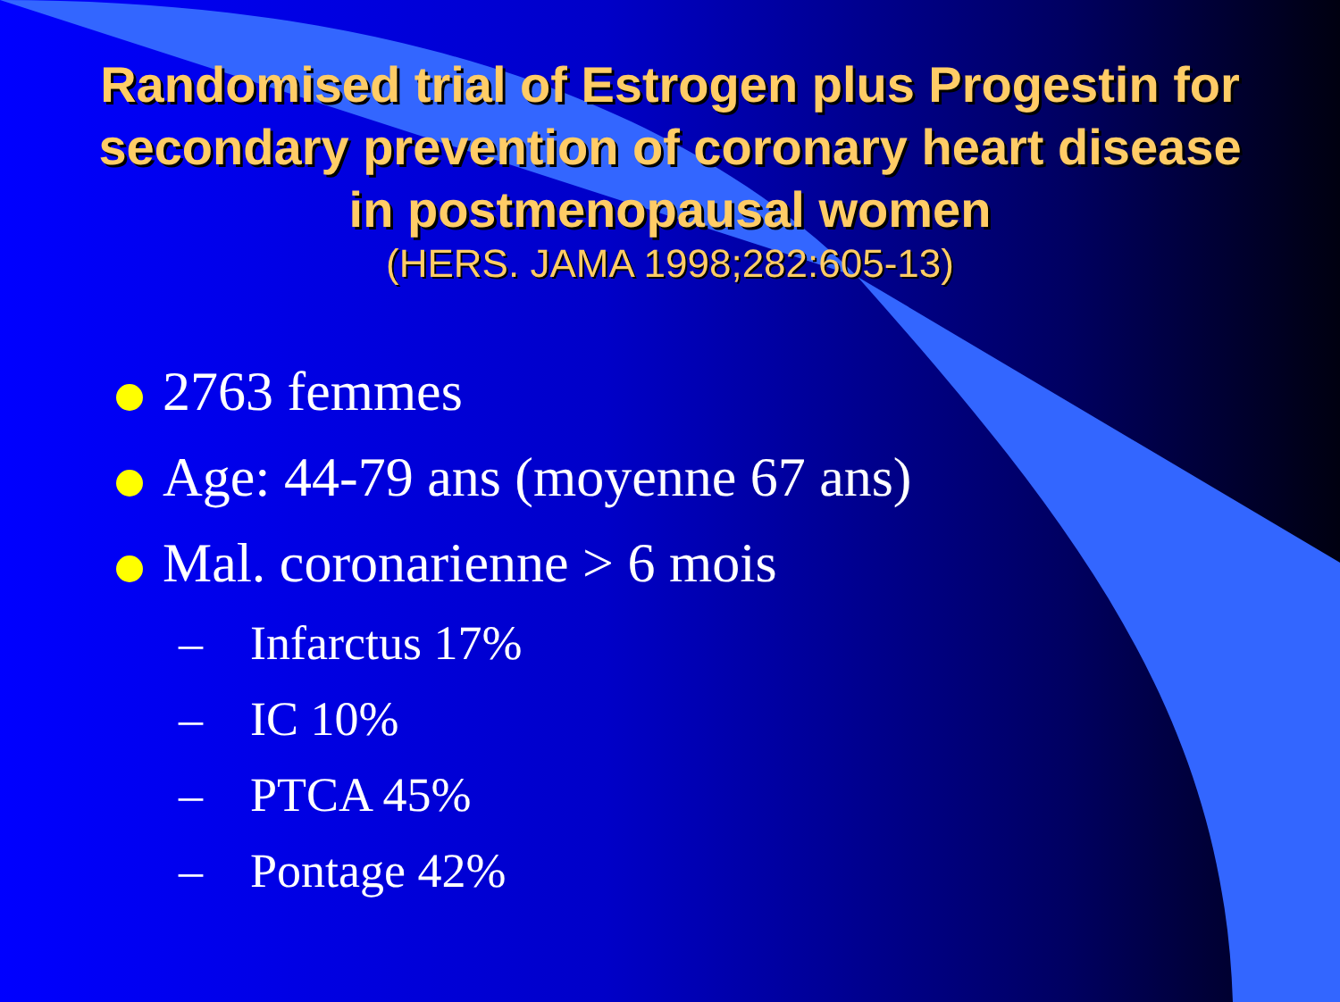Randomised trial of Estrogen plus Progestin for secondary prevention of coronary heart disease in postmenopausal women
(HERS. JAMA 1998;282:605-13)
2763 femmes
Age: 44-79 ans (moyenne 67 ans)
Mal. coronarienne > 6 mois
– Infarctus 17%
– IC 10%
– PTCA 45%
– Pontage 42%